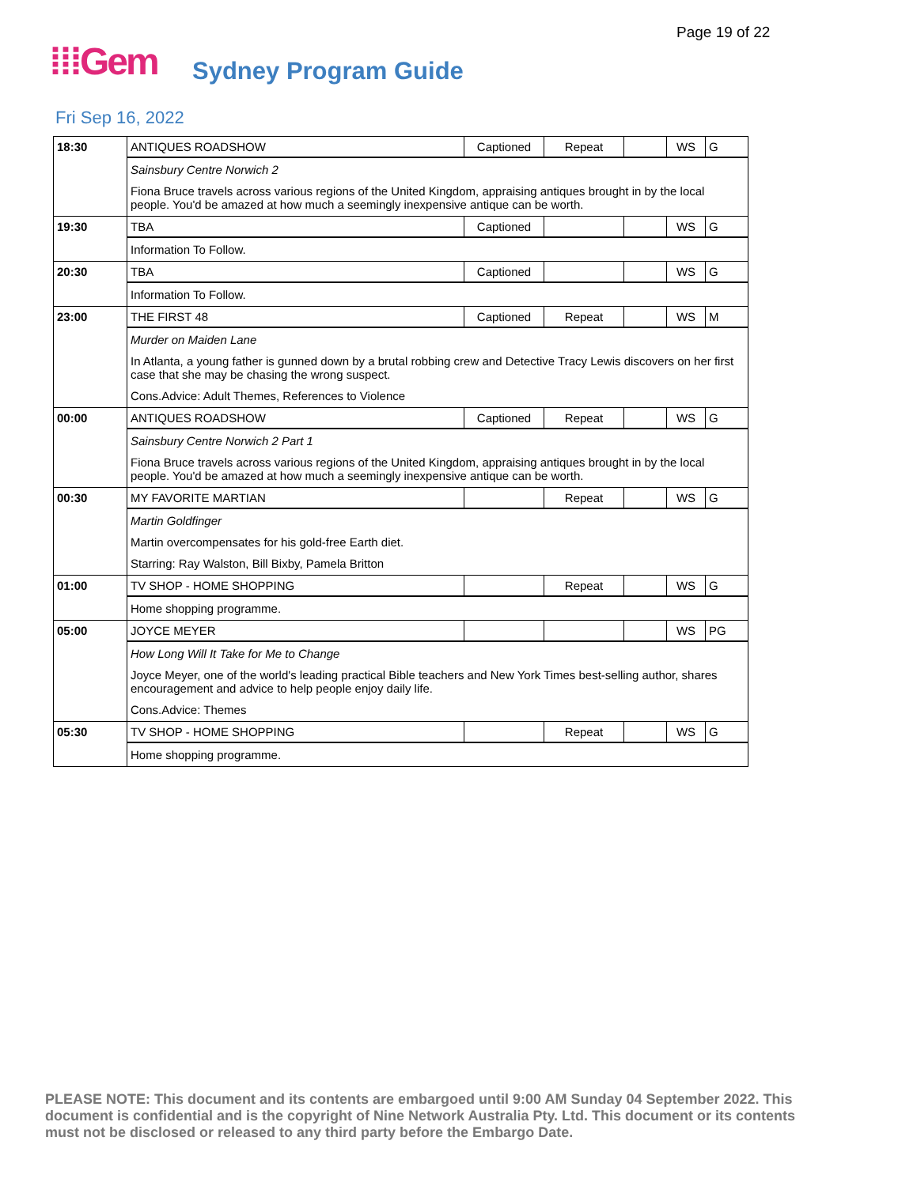Page 19 of 22
⁞⁞⁞Gem Sydney Program Guide
Fri Sep 16, 2022
| 18:30 | ANTIQUES ROADSHOW | Captioned | Repeat | | WS | G |
| | Sainsbury Centre Norwich 2 Fiona Bruce travels across various regions of the United Kingdom, appraising antiques brought in by the local people. You'd be amazed at how much a seemingly inexpensive antique can be worth. | | | | | |
| 19:30 | TBA | Captioned | | | WS | G |
| | Information To Follow. | | | | | |
| 20:30 | TBA | Captioned | | | WS | G |
| | Information To Follow. | | | | | |
| 23:00 | THE FIRST 48 | Captioned | Repeat | | WS | M |
| | Murder on Maiden Lane In Atlanta, a young father is gunned down by a brutal robbing crew and Detective Tracy Lewis discovers on her first case that she may be chasing the wrong suspect. Cons.Advice: Adult Themes, References to Violence | | | | | |
| 00:00 | ANTIQUES ROADSHOW | Captioned | Repeat | | WS | G |
| | Sainsbury Centre Norwich 2 Part 1 Fiona Bruce travels across various regions of the United Kingdom, appraising antiques brought in by the local people. You'd be amazed at how much a seemingly inexpensive antique can be worth. | | | | | |
| 00:30 | MY FAVORITE MARTIAN | | Repeat | | WS | G |
| | Martin Goldfinger Martin overcompensates for his gold-free Earth diet. Starring: Ray Walston, Bill Bixby, Pamela Britton | | | | | |
| 01:00 | TV SHOP - HOME SHOPPING | | Repeat | | WS | G |
| | Home shopping programme. | | | | | |
| 05:00 | JOYCE MEYER | | | | WS | PG |
| | How Long Will It Take for Me to Change Joyce Meyer, one of the world's leading practical Bible teachers and New York Times best-selling author, shares encouragement and advice to help people enjoy daily life. Cons.Advice: Themes | | | | | |
| 05:30 | TV SHOP - HOME SHOPPING | | Repeat | | WS | G |
| | Home shopping programme. | | | | | |
PLEASE NOTE: This document and its contents are embargoed until 9:00 AM Sunday 04 September 2022. This document is confidential and is the copyright of Nine Network Australia Pty. Ltd. This document or its contents must not be disclosed or released to any third party before the Embargo Date.